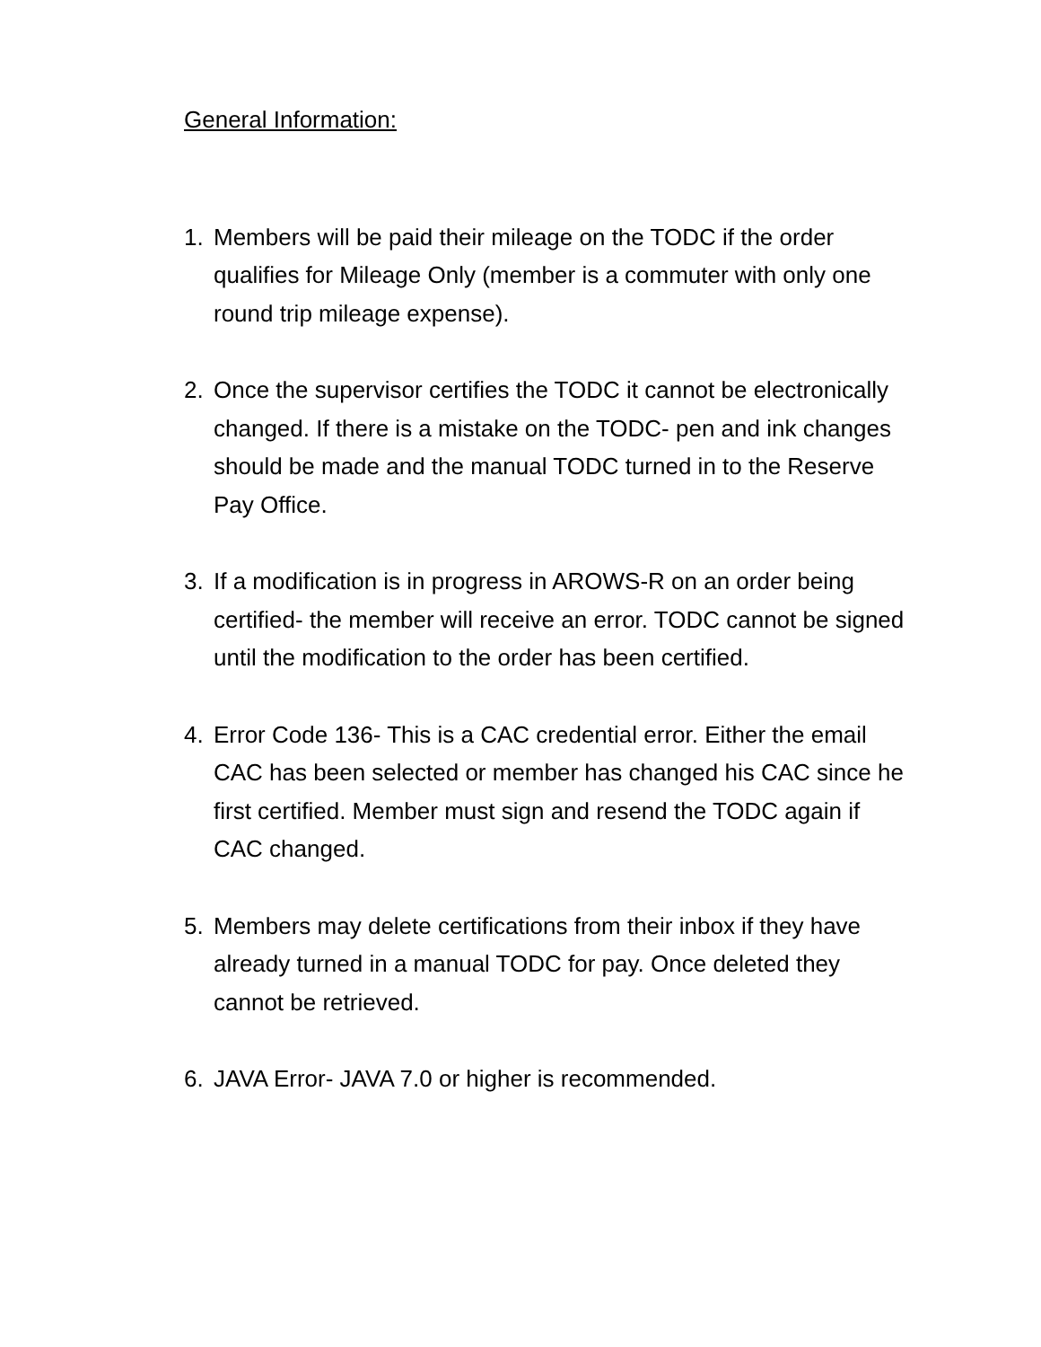General Information:
1. Members will be paid their mileage on the TODC if the order qualifies for Mileage Only (member is a commuter with only one round trip mileage expense).
2. Once the supervisor certifies the TODC it cannot be electronically changed. If there is a mistake on the TODC- pen and ink changes should be made and the manual TODC turned in to the Reserve Pay Office.
3. If a modification is in progress in AROWS-R on an order being certified- the member will receive an error. TODC cannot be signed until the modification to the order has been certified.
4. Error Code 136- This is a CAC credential error. Either the email CAC has been selected or member has changed his CAC since he first certified. Member must sign and resend the TODC again if CAC changed.
5. Members may delete certifications from their inbox if they have already turned in a manual TODC for pay. Once deleted they cannot be retrieved.
6. JAVA Error- JAVA 7.0 or higher is recommended.